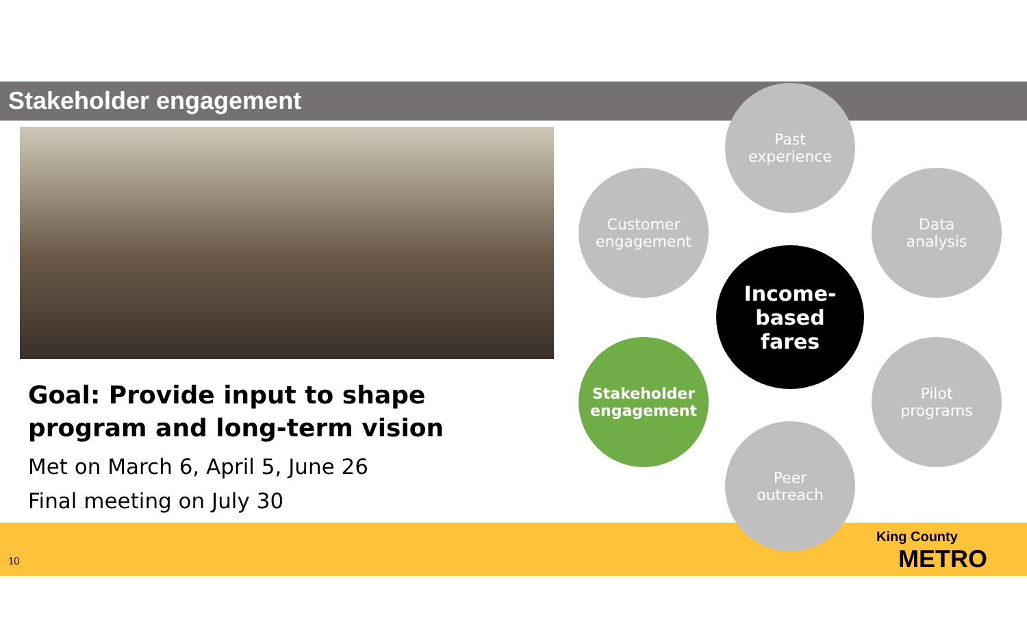Stakeholder engagement
Goal: Provide input to shape program and long-term vision
Met on March 6, April 5, June 26
Final meeting on July 30
Past
experience
Customer
engagement
Data
analysis
Income-
based
fares
Stakeholder
engagement
Pilot
programs
Peer
outreach
10
King County
METRO